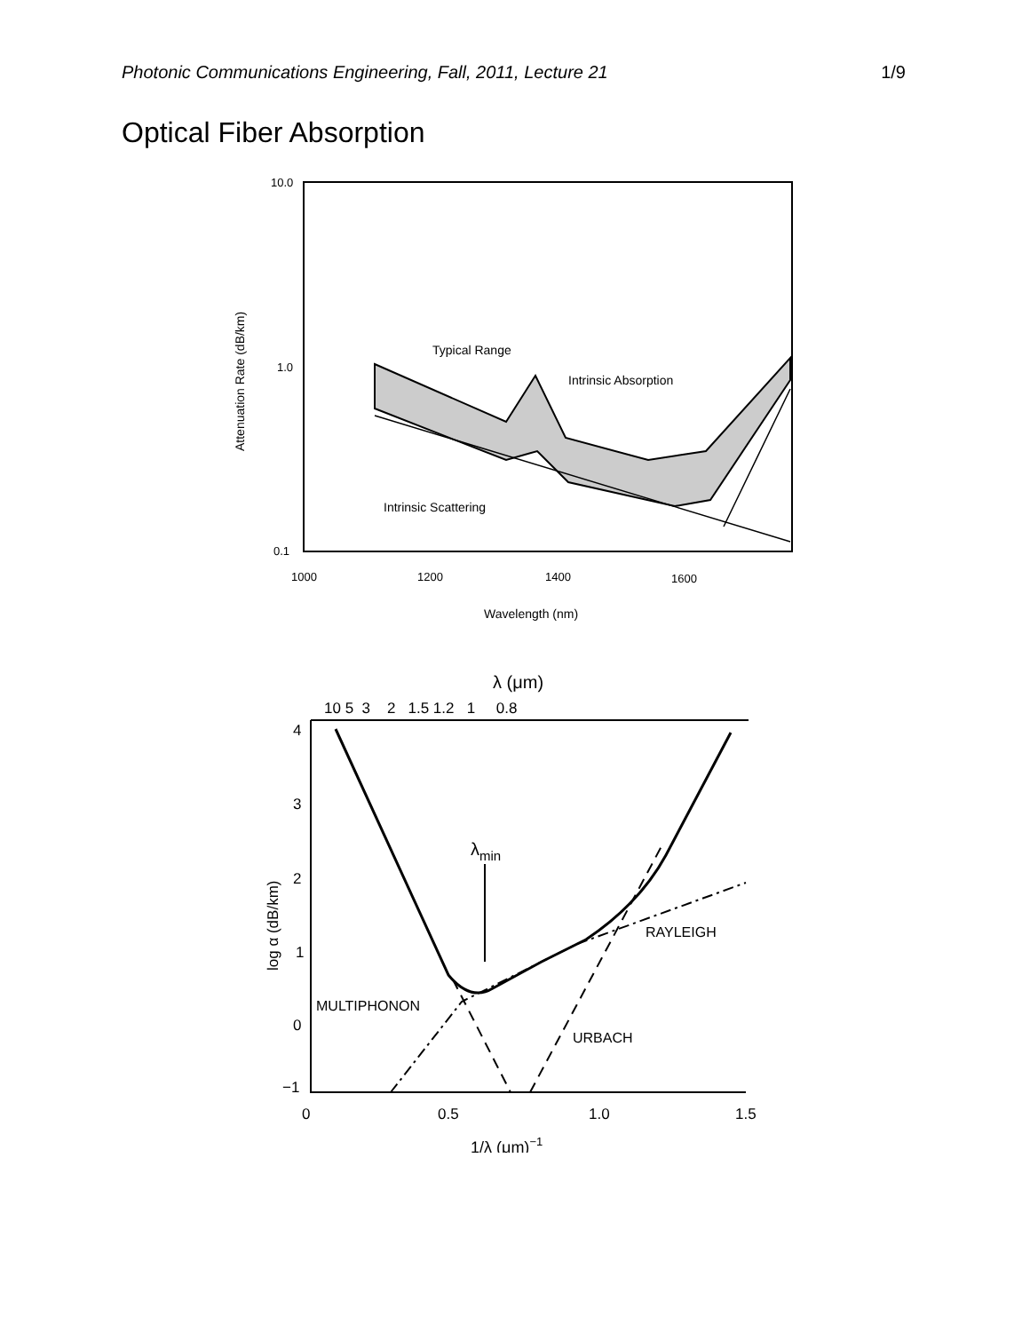Photonic Communications Engineering, Fall, 2011, Lecture 21 1/9
Optical Fiber Absorption
10.0
1.0
0.1
1000
1200
1400
1600
Wavelength (nm)
Attenuation Rate (dB/km)
Typical Range
Intrinsic Absorption
Intrinsic Scattering
λ (μm)
10 5 3 2 1.5 1.2 1 0.8
4
3
2
1
0
−1
0
0.5
1.0
1.5
1/λ (μm)−1
log α (dB/km)
λmin
MULTIPHONON
RAYLEIGH
URBACH